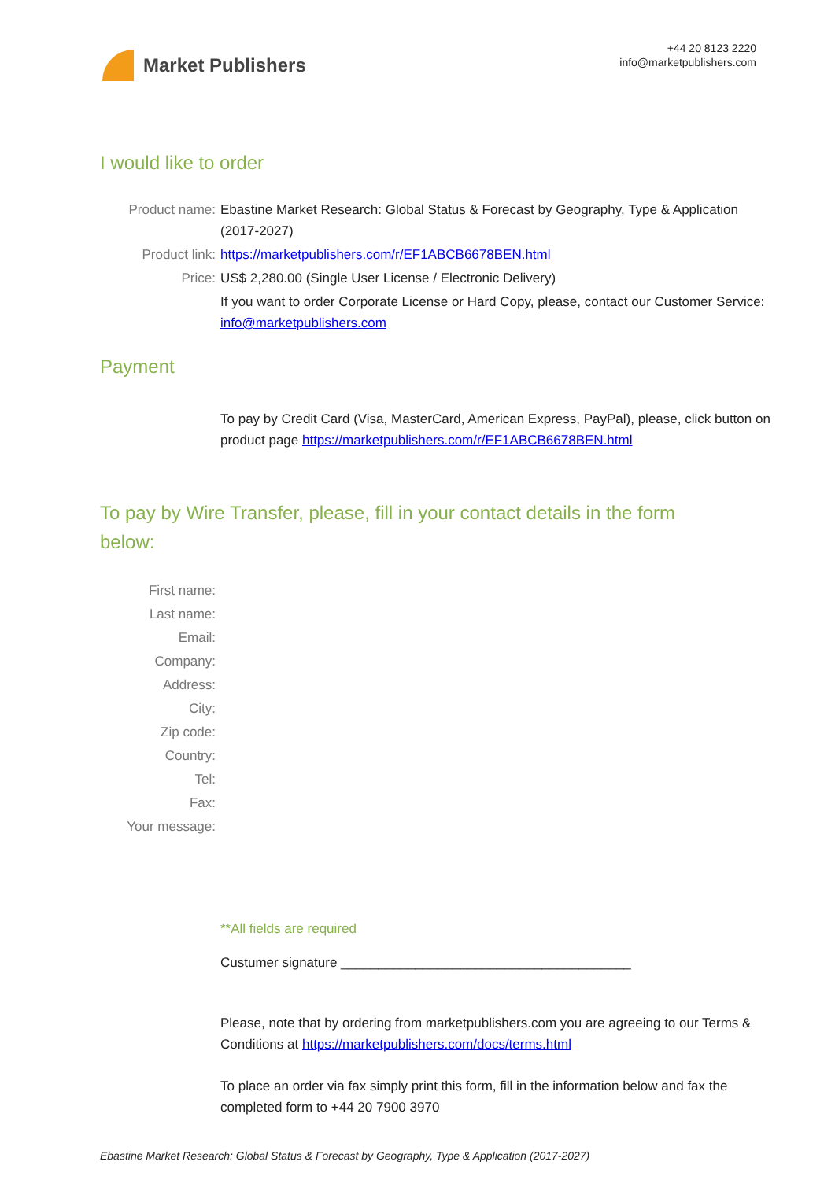Market Publishers
+44 20 8123 2220
info@marketpublishers.com
I would like to order
Product name: Ebastine Market Research: Global Status & Forecast by Geography, Type & Application (2017-2027)
Product link: https://marketpublishers.com/r/EF1ABCB6678BEN.html
Price: US$ 2,280.00 (Single User License / Electronic Delivery)
If you want to order Corporate License or Hard Copy, please, contact our Customer Service:
info@marketpublishers.com
Payment
To pay by Credit Card (Visa, MasterCard, American Express, PayPal), please, click button on product page https://marketpublishers.com/r/EF1ABCB6678BEN.html
To pay by Wire Transfer, please, fill in your contact details in the form below:
First name:
Last name:
Email:
Company:
Address:
City:
Zip code:
Country:
Tel:
Fax:
Your message:
**All fields are required
Custumer signature _______________________________________
Please, note that by ordering from marketpublishers.com you are agreeing to our Terms & Conditions at https://marketpublishers.com/docs/terms.html
To place an order via fax simply print this form, fill in the information below and fax the completed form to +44 20 7900 3970
Ebastine Market Research: Global Status & Forecast by Geography, Type & Application (2017-2027)